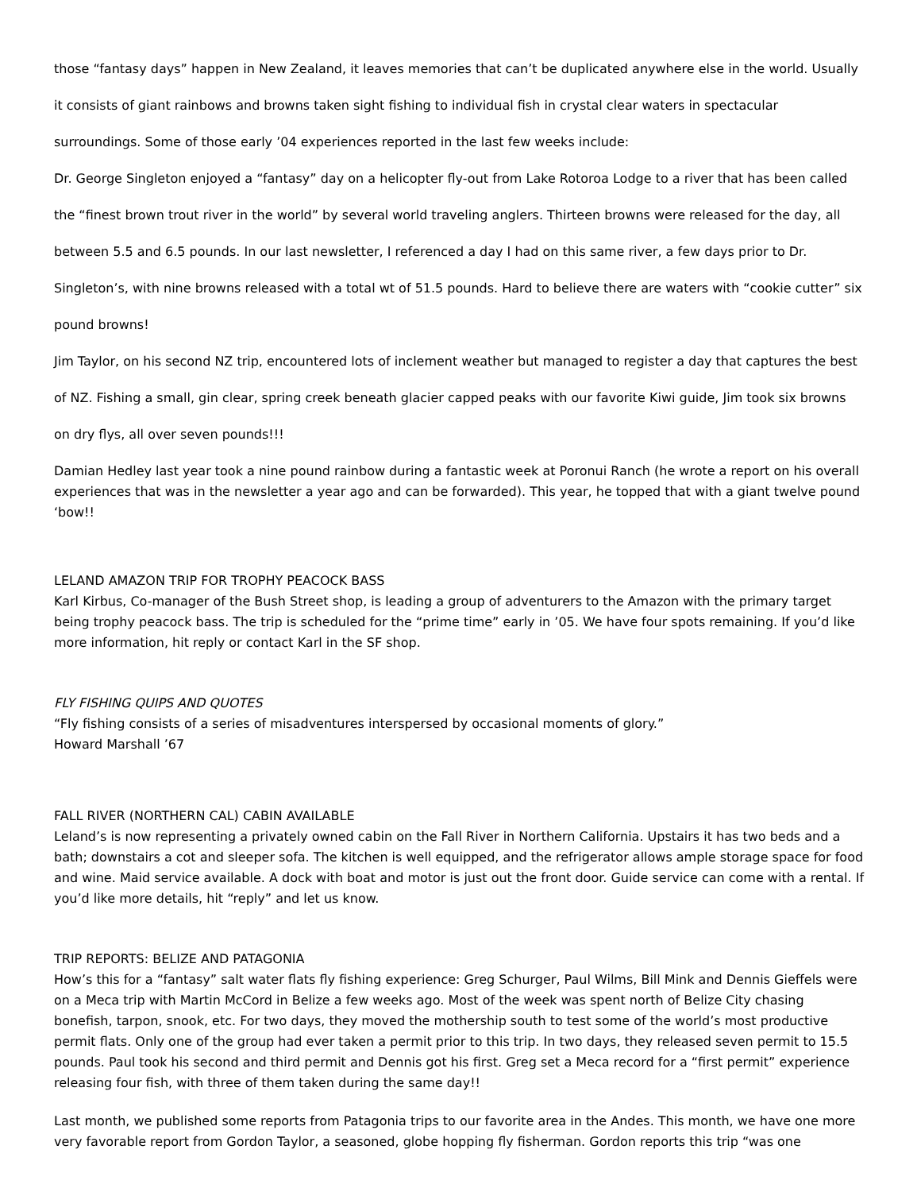those “fantasy days” happen in New Zealand, it leaves memories that can’t be duplicated anywhere else in the world. Usually it consists of giant rainbows and browns taken sight fishing to individual fish in crystal clear waters in spectacular surroundings. Some of those early ’04 experiences reported in the last few weeks include:
Dr. George Singleton enjoyed a “fantasy” day on a helicopter fly-out from Lake Rotoroa Lodge to a river that has been called the “finest brown trout river in the world” by several world traveling anglers. Thirteen browns were released for the day, all between 5.5 and 6.5 pounds. In our last newsletter, I referenced a day I had on this same river, a few days prior to Dr. Singleton’s, with nine browns released with a total wt of 51.5 pounds. Hard to believe there are waters with “cookie cutter” six pound browns!
Jim Taylor, on his second NZ trip, encountered lots of inclement weather but managed to register a day that captures the best of NZ. Fishing a small, gin clear, spring creek beneath glacier capped peaks with our favorite Kiwi guide, Jim took six browns on dry flys, all over seven pounds!!!
Damian Hedley last year took a nine pound rainbow during a fantastic week at Poronui Ranch (he wrote a report on his overall experiences that was in the newsletter a year ago and can be forwarded). This year, he topped that with a giant twelve pound ‘bow!!
LELAND AMAZON TRIP FOR TROPHY PEACOCK BASS
Karl Kirbus, Co-manager of the Bush Street shop, is leading a group of adventurers to the Amazon with the primary target being trophy peacock bass. The trip is scheduled for the “prime time” early in ’05. We have four spots remaining. If you’d like more information, hit reply or contact Karl in the SF shop.
FLY FISHING QUIPS AND QUOTES
“Fly fishing consists of a series of misadventures interspersed by occasional moments of glory.”
Howard Marshall ’67
FALL RIVER (NORTHERN CAL) CABIN AVAILABLE
Leland’s is now representing a privately owned cabin on the Fall River in Northern California. Upstairs it has two beds and a bath; downstairs a cot and sleeper sofa. The kitchen is well equipped, and the refrigerator allows ample storage space for food and wine. Maid service available. A dock with boat and motor is just out the front door. Guide service can come with a rental. If you’d like more details, hit “reply” and let us know.
TRIP REPORTS: BELIZE AND PATAGONIA
How’s this for a “fantasy” salt water flats fly fishing experience: Greg Schurger, Paul Wilms, Bill Mink and Dennis Gieffels were on a Meca trip with Martin McCord in Belize a few weeks ago. Most of the week was spent north of Belize City chasing bonefish, tarpon, snook, etc. For two days, they moved the mothership south to test some of the world’s most productive permit flats. Only one of the group had ever taken a permit prior to this trip. In two days, they released seven permit to 15.5 pounds. Paul took his second and third permit and Dennis got his first. Greg set a Meca record for a “first permit” experience releasing four fish, with three of them taken during the same day!!
Last month, we published some reports from Patagonia trips to our favorite area in the Andes. This month, we have one more very favorable report from Gordon Taylor, a seasoned, globe hopping fly fisherman. Gordon reports this trip “was one